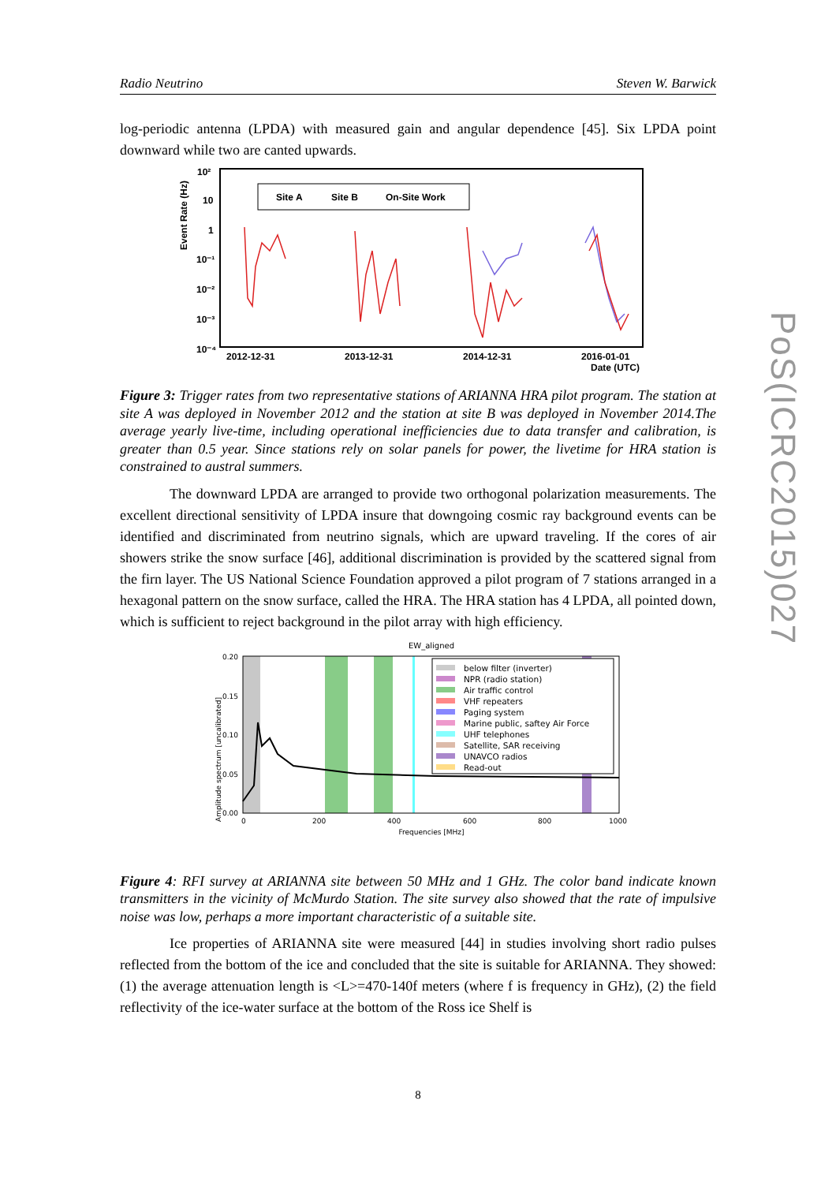Radio Neutrino Steven W. Barwick
log-periodic antenna (LPDA) with measured gain and angular dependence [45]. Six LPDA point downward while two are canted upwards.
Event Rate (Hz)
10²
10
1
10⁻¹
10⁻²
10⁻³
10⁻⁴
2012-12-31
2013-12-31
2014-12-31
2016-01-01
Date (UTC)
Site A
Site B
On-Site Work
Figure 3: Trigger rates from two representative stations of ARIANNA HRA pilot program. The station at site A was deployed in November 2012 and the station at site B was deployed in November 2014.The average yearly live-time, including operational inefficiencies due to data transfer and calibration, is greater than 0.5 year. Since stations rely on solar panels for power, the livetime for HRA station is constrained to austral summers.
The downward LPDA are arranged to provide two orthogonal polarization measurements. The excellent directional sensitivity of LPDA insure that downgoing cosmic ray background events can be identified and discriminated from neutrino signals, which are upward traveling. If the cores of air showers strike the snow surface [46], additional discrimination is provided by the scattered signal from the firn layer. The US National Science Foundation approved a pilot program of 7 stations arranged in a hexagonal pattern on the snow surface, called the HRA. The HRA station has 4 LPDA, all pointed down, which is sufficient to reject background in the pilot array with high efficiency.
Amplitude spectrum [uncalibrated]
EW_aligned
0.20
0.15
0.10
0.05
0.00
0
200
400
600
800
1000
Frequencies [MHz]
below filter (inverter)
NPR (radio station)
Air traffic control
VHF repeaters
Paging system
Marine public, saftey Air Force
UHF telephones
Satellite, SAR receiving
UNAVCO radios
Read-out
Figure 4: RFI survey at ARIANNA site between 50 MHz and 1 GHz. The color band indicate known transmitters in the vicinity of McMurdo Station. The site survey also showed that the rate of impulsive noise was low, perhaps a more important characteristic of a suitable site.
Ice properties of ARIANNA site were measured [44] in studies involving short radio pulses reflected from the bottom of the ice and concluded that the site is suitable for ARIANNA. They showed: (1) the average attenuation length is <L>=470-140f meters (where f is frequency in GHz), (2) the field reflectivity of the ice-water surface at the bottom of the Ross ice Shelf is
PoS(ICRC2015)027
8